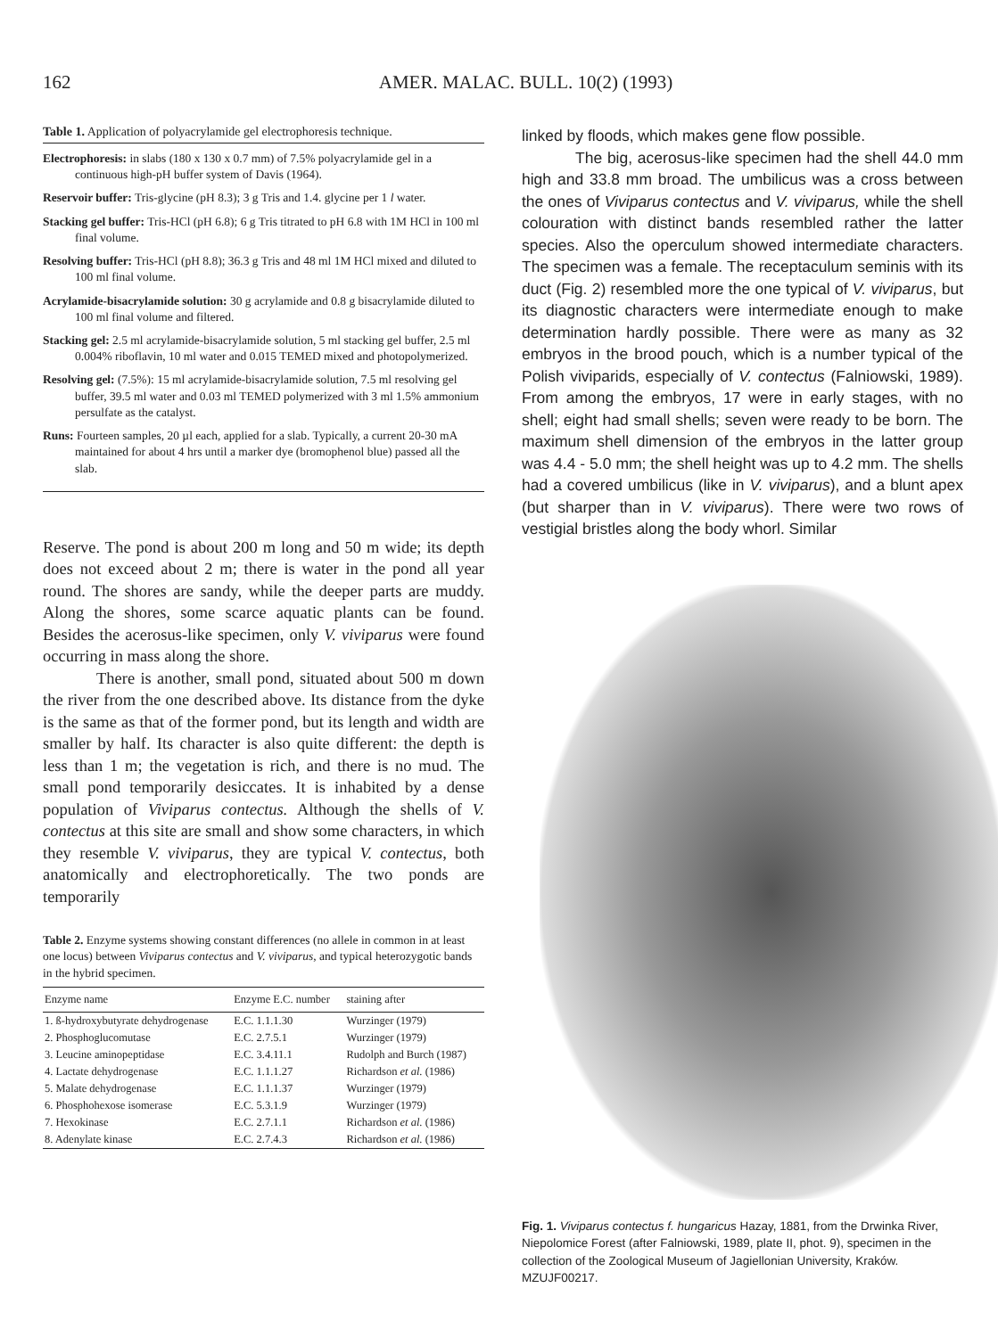162 AMER. MALAC. BULL. 10(2) (1993)
Table 1. Application of polyacrylamide gel electrophoresis technique.
Electrophoresis: in slabs (180 x 130 x 0.7 mm) of 7.5% polyacrylamide gel in a continuous high-pH buffer system of Davis (1964).
Reservoir buffer: Tris-glycine (pH 8.3); 3 g Tris and 1.4. glycine per 1 l water.
Stacking gel buffer: Tris-HCl (pH 6.8); 6 g Tris titrated to pH 6.8 with 1M HCl in 100 ml final volume.
Resolving buffer: Tris-HCl (pH 8.8); 36.3 g Tris and 48 ml 1M HCl mixed and diluted to 100 ml final volume.
Acrylamide-bisacrylamide solution: 30 g acrylamide and 0.8 g bisacrylamide diluted to 100 ml final volume and filtered.
Stacking gel: 2.5 ml acrylamide-bisacrylamide solution, 5 ml stacking gel buffer, 2.5 ml 0.004% riboflavin, 10 ml water and 0.015 TEMED mixed and photopolymerized.
Resolving gel: (7.5%): 15 ml acrylamide-bisacrylamide solution, 7.5 ml resolving gel buffer, 39.5 ml water and 0.03 ml TEMED polymerized with 3 ml 1.5% ammonium persulfate as the catalyst.
Runs: Fourteen samples, 20 µl each, applied for a slab. Typically, a current 20-30 mA maintained for about 4 hrs until a marker dye (bromophenol blue) passed all the slab.
Reserve. The pond is about 200 m long and 50 m wide; its depth does not exceed about 2 m; there is water in the pond all year round. The shores are sandy, while the deeper parts are muddy. Along the shores, some scarce aquatic plants can be found. Besides the acerosus-like specimen, only V. viviparus were found occurring in mass along the shore.
There is another, small pond, situated about 500 m down the river from the one described above. Its distance from the dyke is the same as that of the former pond, but its length and width are smaller by half. Its character is also quite different: the depth is less than 1 m; the vegetation is rich, and there is no mud. The small pond temporarily desiccates. It is inhabited by a dense population of Viviparus contectus. Although the shells of V. contectus at this site are small and show some characters, in which they resemble V. viviparus, they are typical V. contectus, both anatomically and electrophoretically. The two ponds are temporarily
Table 2. Enzyme systems showing constant differences (no allele in common in at least one locus) between Viviparus contectus and V. viviparus, and typical heterozygotic bands in the hybrid specimen.
| Enzyme name | Enzyme E.C. number | staining after |
| --- | --- | --- |
| 1. ß-hydroxybutyrate dehydrogenase | E.C. 1.1.1.30 | Wurzinger (1979) |
| 2. Phosphoglucomutase | E.C. 2.7.5.1 | Wurzinger (1979) |
| 3. Leucine aminopeptidase | E.C. 3.4.11.1 | Rudolph and Burch (1987) |
| 4. Lactate dehydrogenase | E.C. 1.1.1.27 | Richardson et al. (1986) |
| 5. Malate dehydrogenase | E.C. 1.1.1.37 | Wurzinger (1979) |
| 6. Phosphohexose isomerase | E.C. 5.3.1.9 | Wurzinger (1979) |
| 7. Hexokinase | E.C. 2.7.1.1 | Richardson et al. (1986) |
| 8. Adenylate kinase | E.C. 2.7.4.3 | Richardson et al. (1986) |
linked by floods, which makes gene flow possible.
The big, acerosus-like specimen had the shell 44.0 mm high and 33.8 mm broad. The umbilicus was a cross between the ones of Viviparus contectus and V. viviparus, while the shell colouration with distinct bands resembled rather the latter species. Also the operculum showed intermediate characters. The specimen was a female. The receptaculum seminis with its duct (Fig. 2) resembled more the one typical of V. viviparus, but its diagnostic characters were intermediate enough to make determination hardly possible. There were as many as 32 embryos in the brood pouch, which is a number typical of the Polish viviparids, especially of V. contectus (Falniowski, 1989). From among the embryos, 17 were in early stages, with no shell; eight had small shells; seven were ready to be born. The maximum shell dimension of the embryos in the latter group was 4.4 - 5.0 mm; the shell height was up to 4.2 mm. The shells had a covered umbilicus (like in V. viviparus), and a blunt apex (but sharper than in V. viviparus). There were two rows of vestigial bristles along the body whorl. Similar
Fig. 1. Viviparus contectus f. hungaricus Hazay, 1881, from the Drwinka River, Niepolomice Forest (after Falniowski, 1989, plate II, phot. 9), specimen in the collection of the Zoological Museum of Jagiellonian University, Kraków. MZUJF00217.